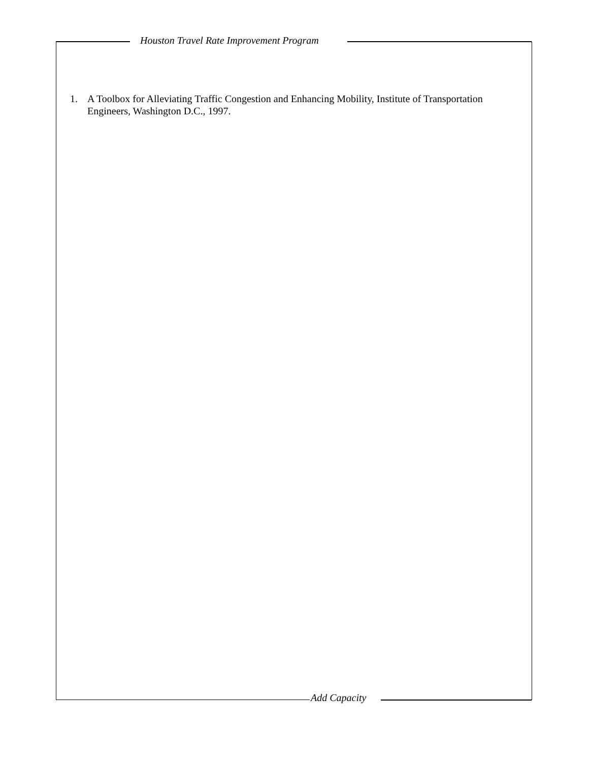Houston Travel Rate Improvement Program
1. A Toolbox for Alleviating Traffic Congestion and Enhancing Mobility, Institute of Transportation Engineers, Washington D.C., 1997.
Add Capacity